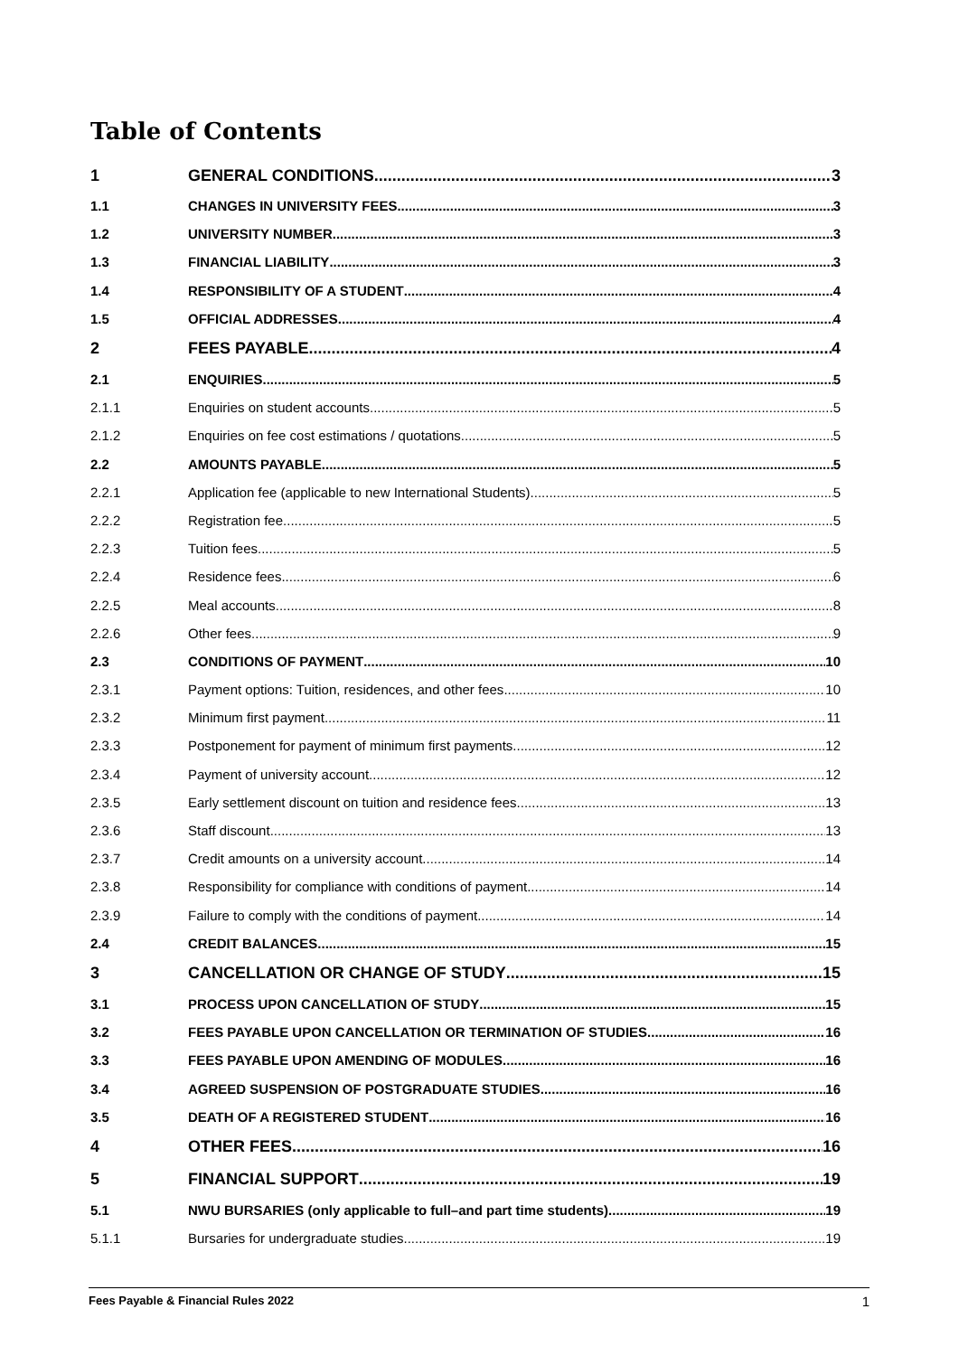Table of Contents
1 GENERAL CONDITIONS 3
1.1 CHANGES IN UNIVERSITY FEES 3
1.2 UNIVERSITY NUMBER 3
1.3 FINANCIAL LIABILITY 3
1.4 RESPONSIBILITY OF A STUDENT 4
1.5 OFFICIAL ADDRESSES 4
2 FEES PAYABLE 4
2.1 ENQUIRIES 5
2.1.1 Enquiries on student accounts 5
2.1.2 Enquiries on fee cost estimations / quotations 5
2.2 AMOUNTS PAYABLE 5
2.2.1 Application fee (applicable to new International Students) 5
2.2.2 Registration fee 5
2.2.3 Tuition fees 5
2.2.4 Residence fees 6
2.2.5 Meal accounts 8
2.2.6 Other fees 9
2.3 CONDITIONS OF PAYMENT 10
2.3.1 Payment options: Tuition, residences, and other fees 10
2.3.2 Minimum first payment 11
2.3.3 Postponement for payment of minimum first payments 12
2.3.4 Payment of university account 12
2.3.5 Early settlement discount on tuition and residence fees 13
2.3.6 Staff discount 13
2.3.7 Credit amounts on a university account 14
2.3.8 Responsibility for compliance with conditions of payment 14
2.3.9 Failure to comply with the conditions of payment 14
2.4 CREDIT BALANCES 15
3 CANCELLATION OR CHANGE OF STUDY 15
3.1 PROCESS UPON CANCELLATION OF STUDY 15
3.2 FEES PAYABLE UPON CANCELLATION OR TERMINATION OF STUDIES 16
3.3 FEES PAYABLE UPON AMENDING OF MODULES 16
3.4 AGREED SUSPENSION OF POSTGRADUATE STUDIES 16
3.5 DEATH OF A REGISTERED STUDENT 16
4 OTHER FEES 16
5 FINANCIAL SUPPORT 19
5.1 NWU BURSARIES (only applicable to full–and part time students) 19
5.1.1 Bursaries for undergraduate studies 19
Fees Payable & Financial Rules 2022 1